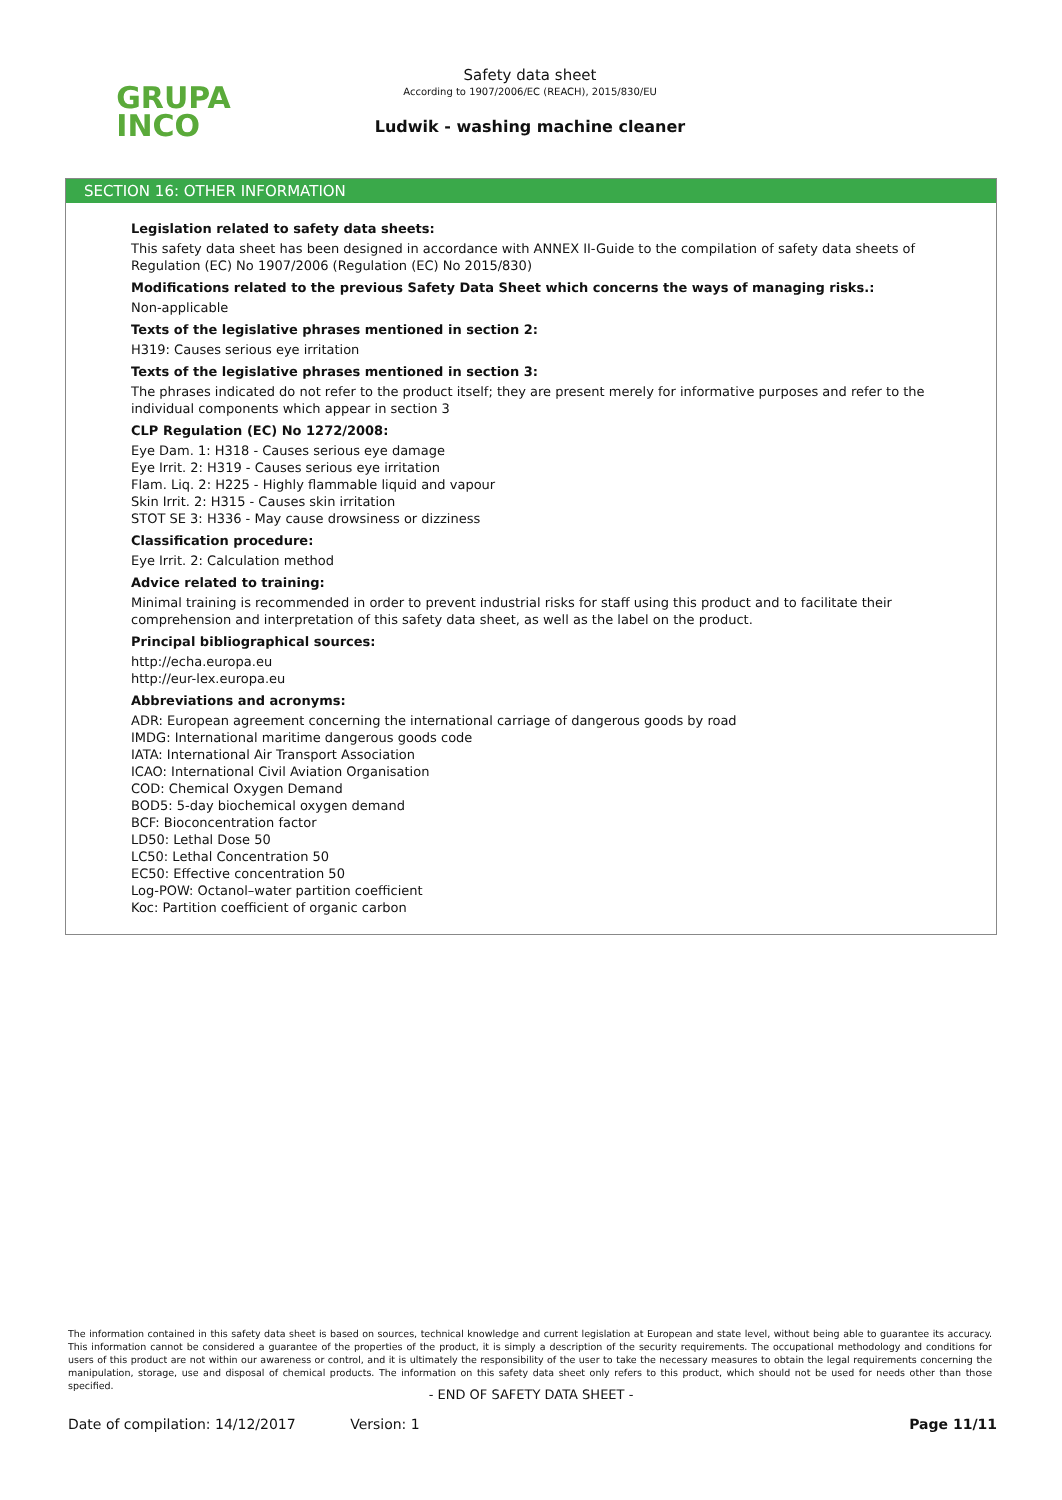GRUPA
INCO
Safety data sheet
According to 1907/2006/EC (REACH), 2015/830/EU
Ludwik - washing machine cleaner
SECTION 16: OTHER INFORMATION
Legislation related to safety data sheets:
This safety data sheet has been designed in accordance with ANNEX II-Guide to the compilation of safety data sheets of Regulation (EC) No 1907/2006 (Regulation (EC) No 2015/830)
Modifications related to the previous Safety Data Sheet which concerns the ways of managing risks.:
Non-applicable
Texts of the legislative phrases mentioned in section 2:
H319: Causes serious eye irritation
Texts of the legislative phrases mentioned in section 3:
The phrases indicated do not refer to the product itself; they are present merely for informative purposes and refer to the individual components which appear in section 3
CLP Regulation (EC) No 1272/2008:
Eye Dam. 1: H318 - Causes serious eye damage
Eye Irrit. 2: H319 - Causes serious eye irritation
Flam. Liq. 2: H225 - Highly flammable liquid and vapour
Skin Irrit. 2: H315 - Causes skin irritation
STOT SE 3: H336 - May cause drowsiness or dizziness
Classification procedure:
Eye Irrit. 2: Calculation method
Advice related to training:
Minimal training is recommended in order to prevent industrial risks for staff using this product and to facilitate their comprehension and interpretation of this safety data sheet, as well as the label on the product.
Principal bibliographical sources:
http://echa.europa.eu
http://eur-lex.europa.eu
Abbreviations and acronyms:
ADR: European agreement concerning the international carriage of dangerous goods by road
IMDG: International maritime dangerous goods code
IATA: International Air Transport Association
ICAO: International Civil Aviation Organisation
COD: Chemical Oxygen Demand
BOD5: 5-day biochemical oxygen demand
BCF: Bioconcentration factor
LD50: Lethal Dose 50
LC50: Lethal Concentration 50
EC50: Effective concentration 50
Log-POW: Octanol–water partition coefficient
Koc: Partition coefficient of organic carbon
The information contained in this safety data sheet is based on sources, technical knowledge and current legislation at European and state level, without being able to guarantee its accuracy. This information cannot be considered a guarantee of the properties of the product, it is simply a description of the security requirements. The occupational methodology and conditions for users of this product are not within our awareness or control, and it is ultimately the responsibility of the user to take the necessary measures to obtain the legal requirements concerning the manipulation, storage, use and disposal of chemical products. The information on this safety data sheet only refers to this product, which should not be used for needs other than those specified.
- END OF SAFETY DATA SHEET -
Date of compilation: 14/12/2017 Version: 1 Page 11/11